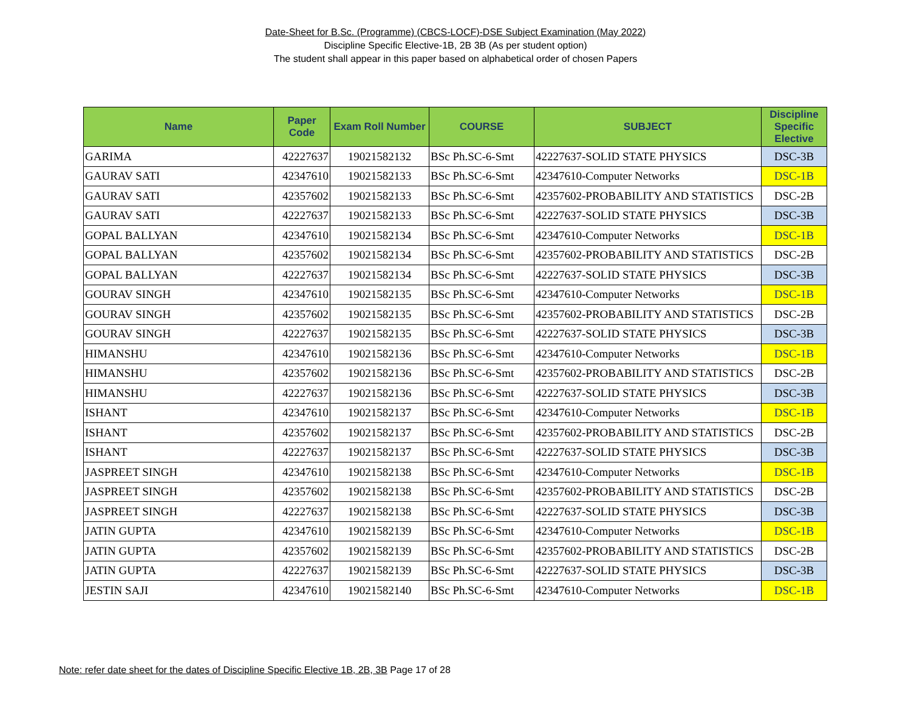Date-Sheet for B.Sc. (Programme) (CBCS-LOCF)-DSE Subject Examination (May 2022)
Discipline Specific Elective-1B, 2B 3B (As per student option)
The student shall appear in this paper based on alphabetical order of chosen Papers
| Name | Paper Code | Exam Roll Number | COURSE | SUBJECT | Discipline Specific Elective |
| --- | --- | --- | --- | --- | --- |
| GARIMA | 42227637 | 19021582132 | BSc Ph.SC-6-Smt | 42227637-SOLID STATE PHYSICS | DSC-3B |
| GAURAV SATI | 42347610 | 19021582133 | BSc Ph.SC-6-Smt | 42347610-Computer Networks | DSC-1B |
| GAURAV SATI | 42357602 | 19021582133 | BSc Ph.SC-6-Smt | 42357602-PROBABILITY AND STATISTICS | DSC-2B |
| GAURAV SATI | 42227637 | 19021582133 | BSc Ph.SC-6-Smt | 42227637-SOLID STATE PHYSICS | DSC-3B |
| GOPAL BALLYAN | 42347610 | 19021582134 | BSc Ph.SC-6-Smt | 42347610-Computer Networks | DSC-1B |
| GOPAL BALLYAN | 42357602 | 19021582134 | BSc Ph.SC-6-Smt | 42357602-PROBABILITY AND STATISTICS | DSC-2B |
| GOPAL BALLYAN | 42227637 | 19021582134 | BSc Ph.SC-6-Smt | 42227637-SOLID STATE PHYSICS | DSC-3B |
| GOURAV SINGH | 42347610 | 19021582135 | BSc Ph.SC-6-Smt | 42347610-Computer Networks | DSC-1B |
| GOURAV SINGH | 42357602 | 19021582135 | BSc Ph.SC-6-Smt | 42357602-PROBABILITY AND STATISTICS | DSC-2B |
| GOURAV SINGH | 42227637 | 19021582135 | BSc Ph.SC-6-Smt | 42227637-SOLID STATE PHYSICS | DSC-3B |
| HIMANSHU | 42347610 | 19021582136 | BSc Ph.SC-6-Smt | 42347610-Computer Networks | DSC-1B |
| HIMANSHU | 42357602 | 19021582136 | BSc Ph.SC-6-Smt | 42357602-PROBABILITY AND STATISTICS | DSC-2B |
| HIMANSHU | 42227637 | 19021582136 | BSc Ph.SC-6-Smt | 42227637-SOLID STATE PHYSICS | DSC-3B |
| ISHANT | 42347610 | 19021582137 | BSc Ph.SC-6-Smt | 42347610-Computer Networks | DSC-1B |
| ISHANT | 42357602 | 19021582137 | BSc Ph.SC-6-Smt | 42357602-PROBABILITY AND STATISTICS | DSC-2B |
| ISHANT | 42227637 | 19021582137 | BSc Ph.SC-6-Smt | 42227637-SOLID STATE PHYSICS | DSC-3B |
| JASPREET SINGH | 42347610 | 19021582138 | BSc Ph.SC-6-Smt | 42347610-Computer Networks | DSC-1B |
| JASPREET SINGH | 42357602 | 19021582138 | BSc Ph.SC-6-Smt | 42357602-PROBABILITY AND STATISTICS | DSC-2B |
| JASPREET SINGH | 42227637 | 19021582138 | BSc Ph.SC-6-Smt | 42227637-SOLID STATE PHYSICS | DSC-3B |
| JATIN GUPTA | 42347610 | 19021582139 | BSc Ph.SC-6-Smt | 42347610-Computer Networks | DSC-1B |
| JATIN GUPTA | 42357602 | 19021582139 | BSc Ph.SC-6-Smt | 42357602-PROBABILITY AND STATISTICS | DSC-2B |
| JATIN GUPTA | 42227637 | 19021582139 | BSc Ph.SC-6-Smt | 42227637-SOLID STATE PHYSICS | DSC-3B |
| JESTIN SAJI | 42347610 | 19021582140 | BSc Ph.SC-6-Smt | 42347610-Computer Networks | DSC-1B |
Note: refer date sheet for the dates of Discipline Specific Elective 1B, 2B, 3B Page 17 of 28